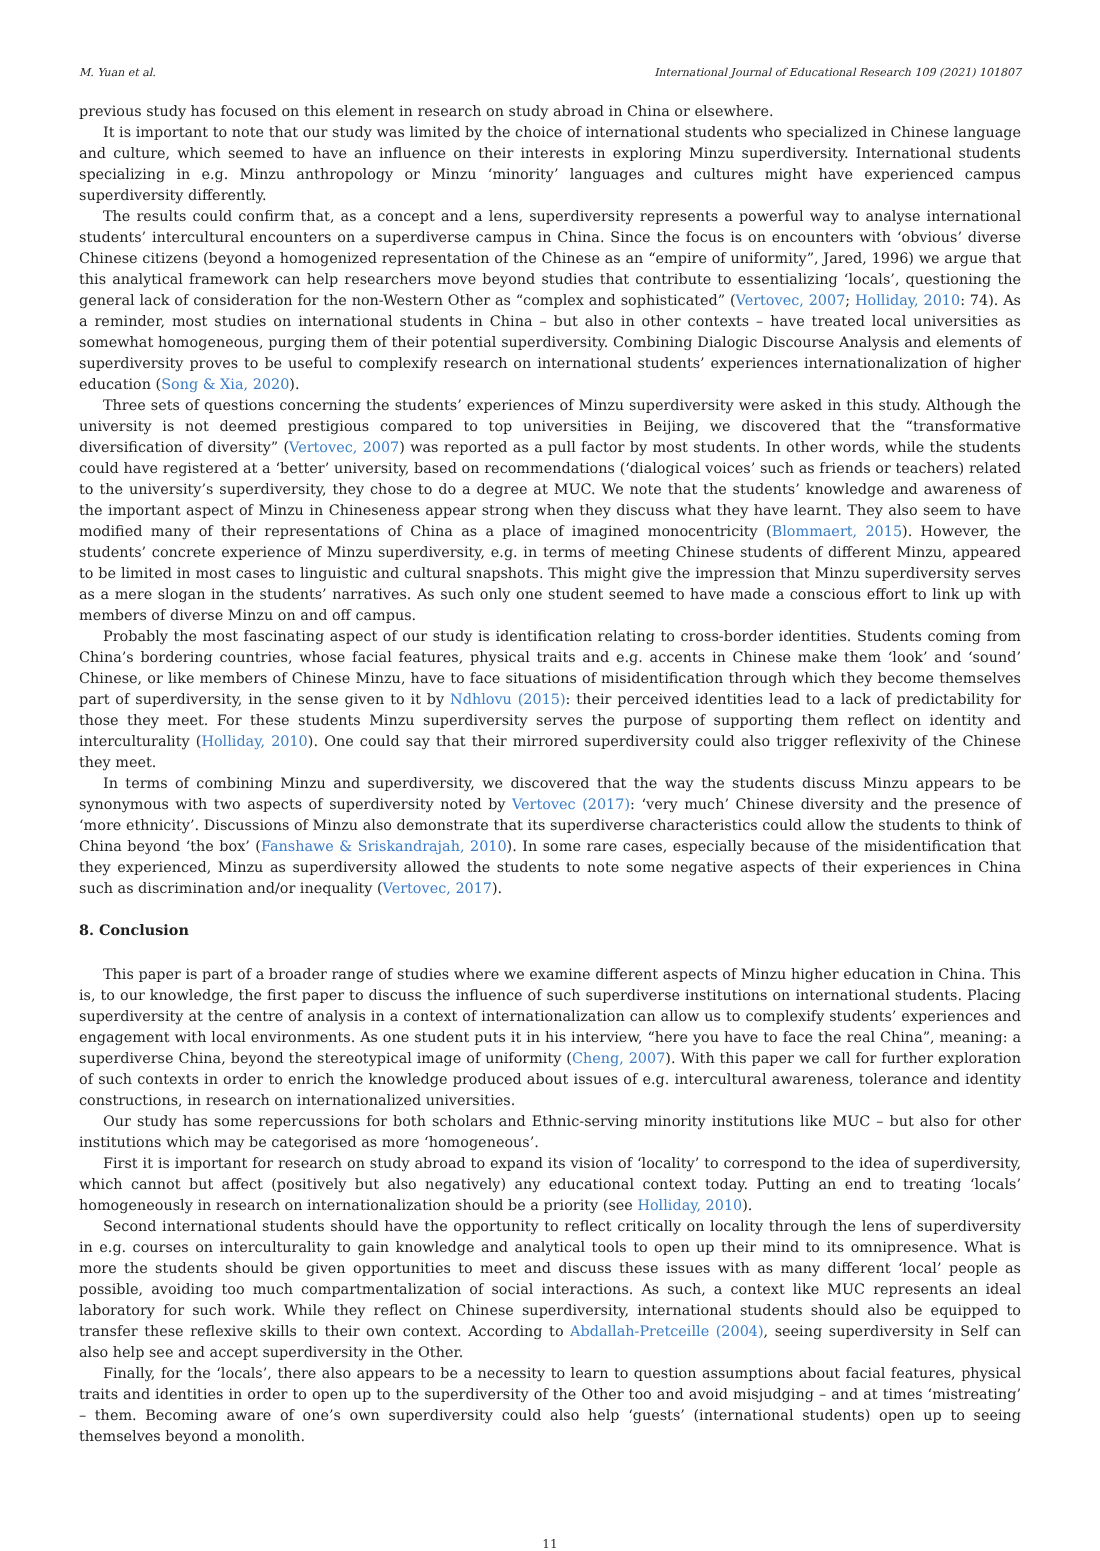M. Yuan et al. International Journal of Educational Research 109 (2021) 101807
previous study has focused on this element in research on study abroad in China or elsewhere.
It is important to note that our study was limited by the choice of international students who specialized in Chinese language and culture, which seemed to have an influence on their interests in exploring Minzu superdiversity. International students specializing in e.g. Minzu anthropology or Minzu ‘minority’ languages and cultures might have experienced campus superdiversity differently.
The results could confirm that, as a concept and a lens, superdiversity represents a powerful way to analyse international students’ intercultural encounters on a superdiverse campus in China. Since the focus is on encounters with ‘obvious’ diverse Chinese citizens (beyond a homogenized representation of the Chinese as an “empire of uniformity”, Jared, 1996) we argue that this analytical framework can help researchers move beyond studies that contribute to essentializing ‘locals’, questioning the general lack of consideration for the non-Western Other as “complex and sophisticated” (Vertovec, 2007; Holliday, 2010: 74). As a reminder, most studies on international students in China – but also in other contexts – have treated local universities as somewhat homogeneous, purging them of their potential superdiversity. Combining Dialogic Discourse Analysis and elements of superdiversity proves to be useful to complexify research on international students’ experiences internationalization of higher education (Song & Xia, 2020).
Three sets of questions concerning the students’ experiences of Minzu superdiversity were asked in this study. Although the university is not deemed prestigious compared to top universities in Beijing, we discovered that the “transformative diversification of diversity” (Vertovec, 2007) was reported as a pull factor by most students. In other words, while the students could have registered at a ‘better’ university, based on recommendations (‘dialogical voices’ such as friends or teachers) related to the university’s superdiversity, they chose to do a degree at MUC. We note that the students’ knowledge and awareness of the important aspect of Minzu in Chineseness appear strong when they discuss what they have learnt. They also seem to have modified many of their representations of China as a place of imagined monocentricity (Blommaert, 2015). However, the students’ concrete experience of Minzu superdiversity, e.g. in terms of meeting Chinese students of different Minzu, appeared to be limited in most cases to linguistic and cultural snapshots. This might give the impression that Minzu superdiversity serves as a mere slogan in the students’ narratives. As such only one student seemed to have made a conscious effort to link up with members of diverse Minzu on and off campus.
Probably the most fascinating aspect of our study is identification relating to cross-border identities. Students coming from China’s bordering countries, whose facial features, physical traits and e.g. accents in Chinese make them ‘look’ and ‘sound’ Chinese, or like members of Chinese Minzu, have to face situations of misidentification through which they become themselves part of superdiversity, in the sense given to it by Ndhlovu (2015): their perceived identities lead to a lack of predictability for those they meet. For these students Minzu superdiversity serves the purpose of supporting them reflect on identity and interculturality (Holliday, 2010). One could say that their mirrored superdiversity could also trigger reflexivity of the Chinese they meet.
In terms of combining Minzu and superdiversity, we discovered that the way the students discuss Minzu appears to be synonymous with two aspects of superdiversity noted by Vertovec (2017): ‘very much’ Chinese diversity and the presence of ‘more ethnicity’. Discussions of Minzu also demonstrate that its superdiverse characteristics could allow the students to think of China beyond ‘the box’ (Fanshawe & Sriskandrajah, 2010). In some rare cases, especially because of the misidentification that they experienced, Minzu as superdiversity allowed the students to note some negative aspects of their experiences in China such as discrimination and/or inequality (Vertovec, 2017).
8. Conclusion
This paper is part of a broader range of studies where we examine different aspects of Minzu higher education in China. This is, to our knowledge, the first paper to discuss the influence of such superdiverse institutions on international students. Placing superdiversity at the centre of analysis in a context of internationalization can allow us to complexify students’ experiences and engagement with local environments. As one student puts it in his interview, “here you have to face the real China”, meaning: a superdiverse China, beyond the stereotypical image of uniformity (Cheng, 2007). With this paper we call for further exploration of such contexts in order to enrich the knowledge produced about issues of e.g. intercultural awareness, tolerance and identity constructions, in research on internationalized universities.
Our study has some repercussions for both scholars and Ethnic-serving minority institutions like MUC – but also for other institutions which may be categorised as more ‘homogeneous’.
First it is important for research on study abroad to expand its vision of ‘locality’ to correspond to the idea of superdiversity, which cannot but affect (positively but also negatively) any educational context today. Putting an end to treating ‘locals’ homogeneously in research on internationalization should be a priority (see Holliday, 2010).
Second international students should have the opportunity to reflect critically on locality through the lens of superdiversity in e.g. courses on interculturality to gain knowledge and analytical tools to open up their mind to its omnipresence. What is more the students should be given opportunities to meet and discuss these issues with as many different ‘local’ people as possible, avoiding too much compartmentalization of social interactions. As such, a context like MUC represents an ideal laboratory for such work. While they reflect on Chinese superdiversity, international students should also be equipped to transfer these reflexive skills to their own context. According to Abdallah-Pretceille (2004), seeing superdiversity in Self can also help see and accept superdiversity in the Other.
Finally, for the ‘locals’, there also appears to be a necessity to learn to question assumptions about facial features, physical traits and identities in order to open up to the superdiversity of the Other too and avoid misjudging – and at times ‘mistreating’ – them. Becoming aware of one’s own superdiversity could also help ‘guests’ (international students) open up to seeing themselves beyond a monolith.
11